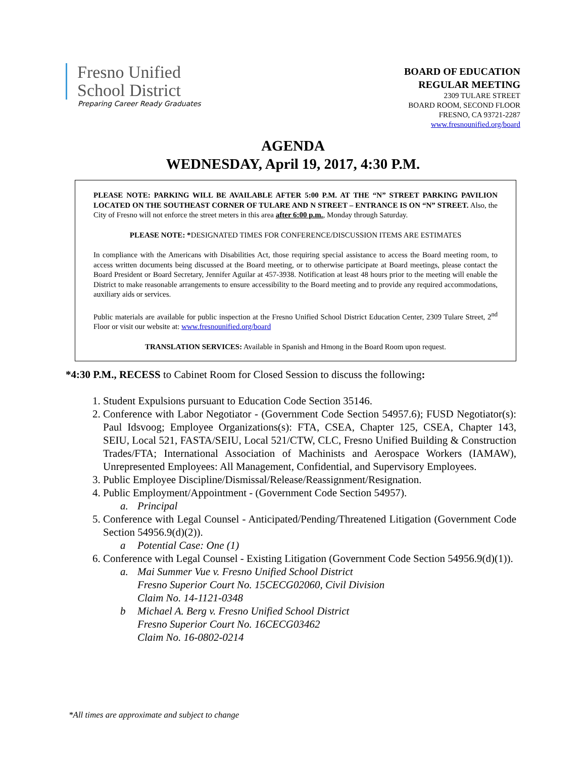Fresno Unified
School District
Preparing Career Ready Graduates
BOARD OF EDUCATION
REGULAR MEETING
2309 TULARE STREET
BOARD ROOM, SECOND FLOOR
FRESNO, CA 93721-2287
www.fresnounified.org/board
AGENDA
WEDNESDAY, April 19, 2017, 4:30 P.M.
PLEASE NOTE: PARKING WILL BE AVAILABLE AFTER 5:00 P.M. AT THE “N” STREET PARKING PAVILION LOCATED ON THE SOUTHEAST CORNER OF TULARE AND N STREET – ENTRANCE IS ON “N” STREET. Also, the City of Fresno will not enforce the street meters in this area after 6:00 p.m., Monday through Saturday.
PLEASE NOTE: *DESIGNATED TIMES FOR CONFERENCE/DISCUSSION ITEMS ARE ESTIMATES
In compliance with the Americans with Disabilities Act, those requiring special assistance to access the Board meeting room, to access written documents being discussed at the Board meeting, or to otherwise participate at Board meetings, please contact the Board President or Board Secretary, Jennifer Aguilar at 457-3938. Notification at least 48 hours prior to the meeting will enable the District to make reasonable arrangements to ensure accessibility to the Board meeting and to provide any required accommodations, auxiliary aids or services.
Public materials are available for public inspection at the Fresno Unified School District Education Center, 2309 Tulare Street, 2<sup>nd</sup> Floor or visit our website at: www.fresnounified.org/board
TRANSLATION SERVICES: Available in Spanish and Hmong in the Board Room upon request.
*4:30 P.M., RECESS to Cabinet Room for Closed Session to discuss the following:
1. Student Expulsions pursuant to Education Code Section 35146.
2. Conference with Labor Negotiator - (Government Code Section 54957.6); FUSD Negotiator(s): Paul Idsvoog; Employee Organizations(s): FTA, CSEA, Chapter 125, CSEA, Chapter 143, SEIU, Local 521, FASTA/SEIU, Local 521/CTW, CLC, Fresno Unified Building & Construction Trades/FTA; International Association of Machinists and Aerospace Workers (IAMAW), Unrepresented Employees: All Management, Confidential, and Supervisory Employees.
3. Public Employee Discipline/Dismissal/Release/Reassignment/Resignation.
4. Public Employment/Appointment - (Government Code Section 54957).
a. Principal
5. Conference with Legal Counsel - Anticipated/Pending/Threatened Litigation (Government Code Section 54956.9(d)(2)).
a Potential Case: One (1)
6. Conference with Legal Counsel - Existing Litigation (Government Code Section 54956.9(d)(1)).
a. Mai Summer Vue v. Fresno Unified School District
Fresno Superior Court No. 15CECG02060, Civil Division
Claim No. 14-1121-0348
b Michael A. Berg v. Fresno Unified School District
Fresno Superior Court No. 16CECG03462
Claim No. 16-0802-0214
*All times are approximate and subject to change